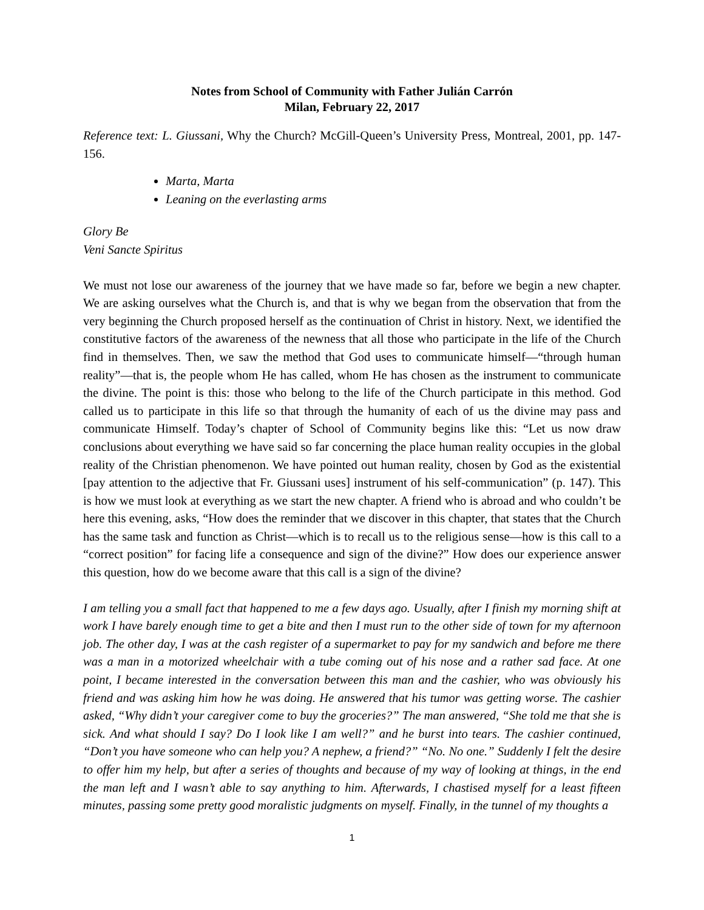Notes from School of Community with Father Julián Carrón
Milan, February 22, 2017
Reference text: L. Giussani, Why the Church? McGill-Queen’s University Press, Montreal, 2001, pp. 147-156.
Marta, Marta
Leaning on the everlasting arms
Glory Be
Veni Sancte Spiritus
We must not lose our awareness of the journey that we have made so far, before we begin a new chapter. We are asking ourselves what the Church is, and that is why we began from the observation that from the very beginning the Church proposed herself as the continuation of Christ in history. Next, we identified the constitutive factors of the awareness of the newness that all those who participate in the life of the Church find in themselves. Then, we saw the method that God uses to communicate himself—“through human reality”—that is, the people whom He has called, whom He has chosen as the instrument to communicate the divine. The point is this: those who belong to the life of the Church participate in this method. God called us to participate in this life so that through the humanity of each of us the divine may pass and communicate Himself. Today’s chapter of School of Community begins like this: “Let us now draw conclusions about everything we have said so far concerning the place human reality occupies in the global reality of the Christian phenomenon. We have pointed out human reality, chosen by God as the existential [pay attention to the adjective that Fr. Giussani uses] instrument of his self-communication” (p. 147). This is how we must look at everything as we start the new chapter. A friend who is abroad and who couldn’t be here this evening, asks, “How does the reminder that we discover in this chapter, that states that the Church has the same task and function as Christ—which is to recall us to the religious sense—how is this call to a “correct position” for facing life a consequence and sign of the divine?” How does our experience answer this question, how do we become aware that this call is a sign of the divine?
I am telling you a small fact that happened to me a few days ago. Usually, after I finish my morning shift at work I have barely enough time to get a bite and then I must run to the other side of town for my afternoon job. The other day, I was at the cash register of a supermarket to pay for my sandwich and before me there was a man in a motorized wheelchair with a tube coming out of his nose and a rather sad face. At one point, I became interested in the conversation between this man and the cashier, who was obviously his friend and was asking him how he was doing. He answered that his tumor was getting worse. The cashier asked, “Why didn’t your caregiver come to buy the groceries?” The man answered, “She told me that she is sick. And what should I say? Do I look like I am well?” and he burst into tears. The cashier continued, “Don’t you have someone who can help you? A nephew, a friend?” “No. No one.” Suddenly I felt the desire to offer him my help, but after a series of thoughts and because of my way of looking at things, in the end the man left and I wasn’t able to say anything to him. Afterwards, I chastised myself for a least fifteen minutes, passing some pretty good moralistic judgments on myself. Finally, in the tunnel of my thoughts a
1